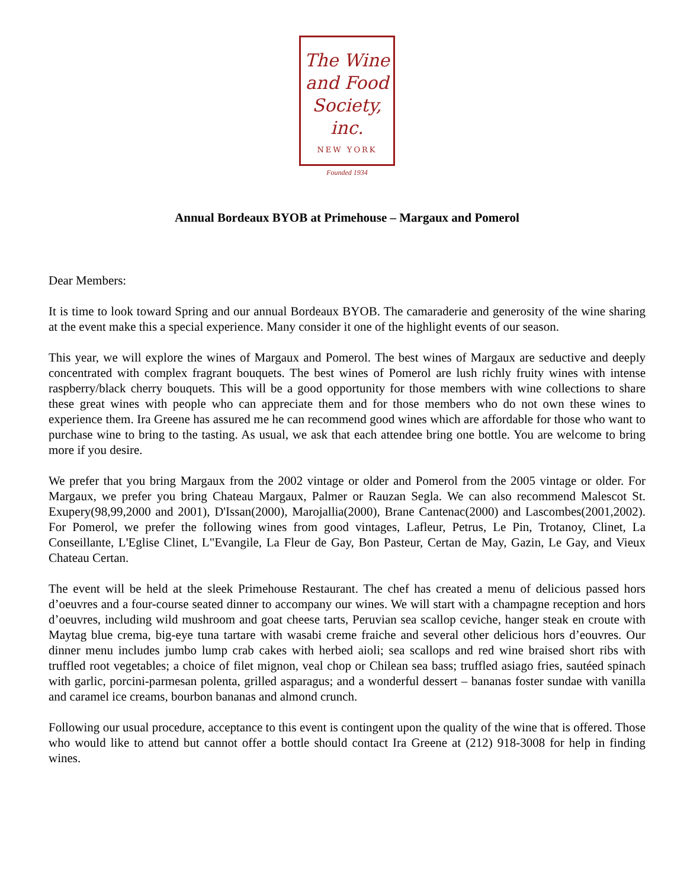The Wine
and Food
Society, inc.
NEW YORK
Founded 1934
Annual Bordeaux BYOB at Primehouse – Margaux and Pomerol
Dear Members:
It is time to look toward Spring and our annual Bordeaux BYOB. The camaraderie and generosity of the wine sharing at the event make this a special experience. Many consider it one of the highlight events of our season.
This year, we will explore the wines of Margaux and Pomerol. The best wines of Margaux are seductive and deeply concentrated with complex fragrant bouquets. The best wines of Pomerol are lush richly fruity wines with intense raspberry/black cherry bouquets. This will be a good opportunity for those members with wine collections to share these great wines with people who can appreciate them and for those members who do not own these wines to experience them. Ira Greene has assured me he can recommend good wines which are affordable for those who want to purchase wine to bring to the tasting. As usual, we ask that each attendee bring one bottle. You are welcome to bring more if you desire.
We prefer that you bring Margaux from the 2002 vintage or older and Pomerol from the 2005 vintage or older. For Margaux, we prefer you bring Chateau Margaux, Palmer or Rauzan Segla. We can also recommend Malescot St. Exupery(98,99,2000 and 2001), D'Issan(2000), Marojallia(2000), Brane Cantenac(2000) and Lascombes(2001,2002). For Pomerol, we prefer the following wines from good vintages, Lafleur, Petrus, Le Pin, Trotanoy, Clinet, La Conseillante, L'Eglise Clinet, L"Evangile, La Fleur de Gay, Bon Pasteur, Certan de May, Gazin, Le Gay, and Vieux Chateau Certan.
The event will be held at the sleek Primehouse Restaurant. The chef has created a menu of delicious passed hors d’oeuvres and a four-course seated dinner to accompany our wines. We will start with a champagne reception and hors d’oeuvres, including wild mushroom and goat cheese tarts, Peruvian sea scallop ceviche, hanger steak en croute with Maytag blue crema, big-eye tuna tartare with wasabi creme fraiche and several other delicious hors d’eouvres. Our dinner menu includes jumbo lump crab cakes with herbed aioli; sea scallops and red wine braised short ribs with truffled root vegetables; a choice of filet mignon, veal chop or Chilean sea bass; truffled asiago fries, sautéed spinach with garlic, porcini-parmesan polenta, grilled asparagus; and a wonderful dessert – bananas foster sundae with vanilla and caramel ice creams, bourbon bananas and almond crunch.
Following our usual procedure, acceptance to this event is contingent upon the quality of the wine that is offered. Those who would like to attend but cannot offer a bottle should contact Ira Greene at (212) 918-3008 for help in finding wines.